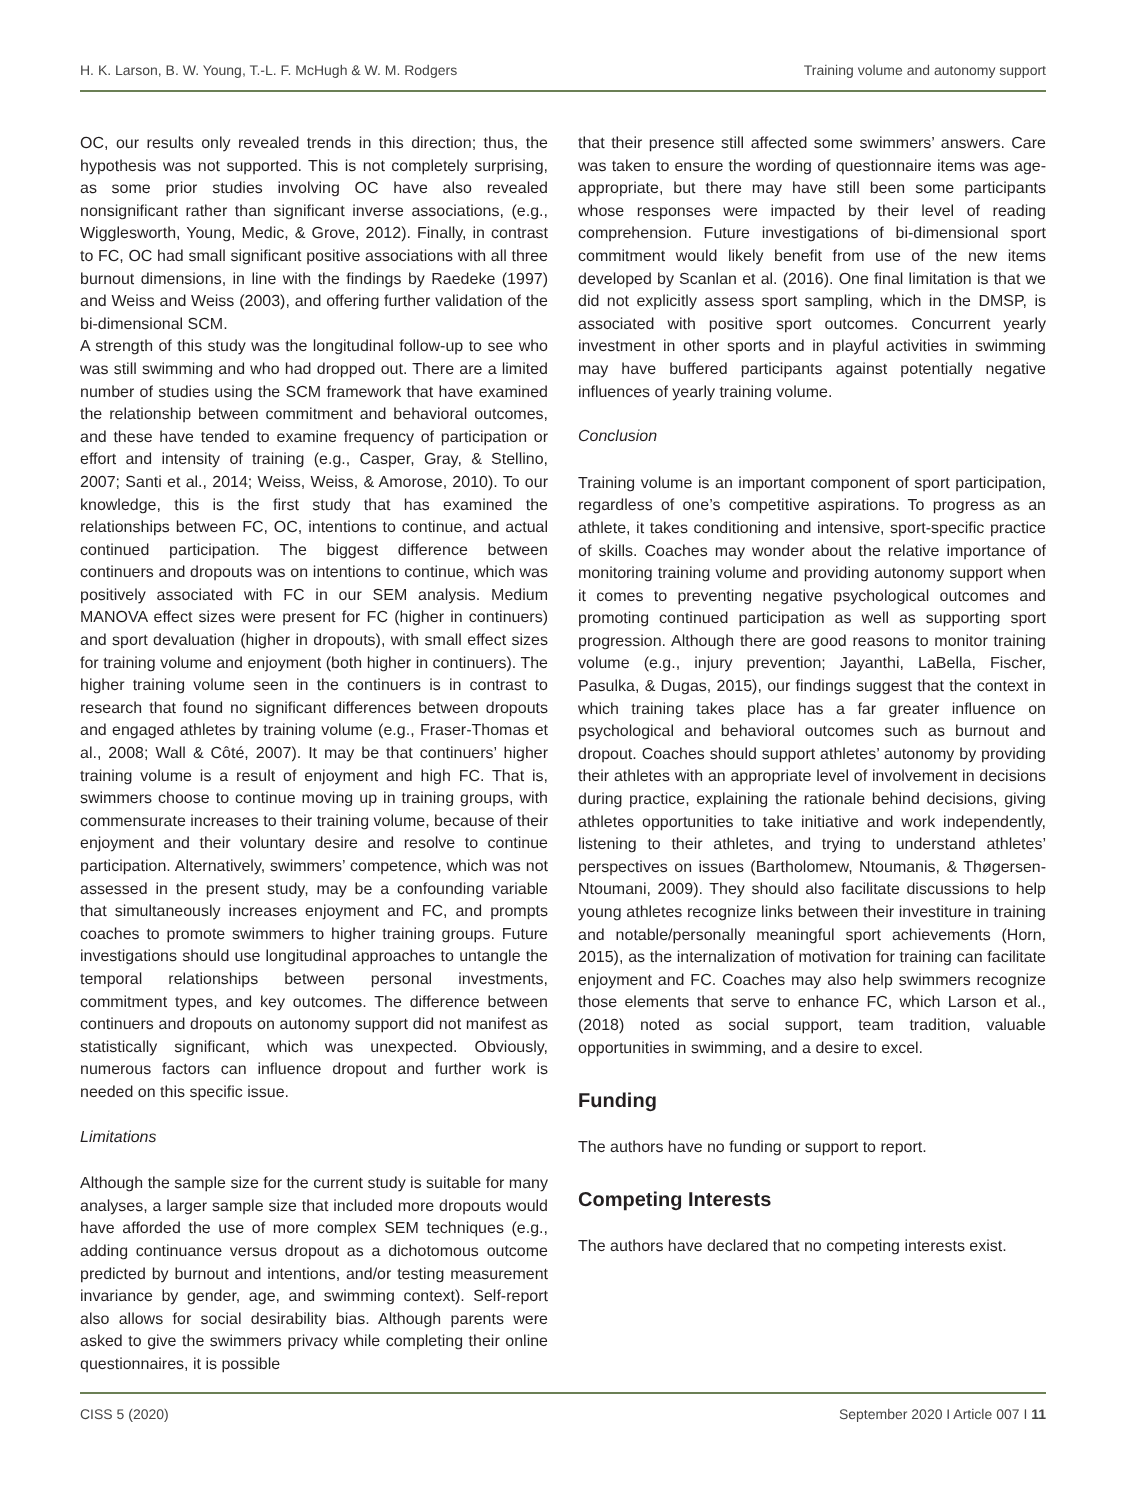H. K. Larson, B. W. Young, T.-L. F. McHugh & W. M. Rodgers Training volume and autonomy support
OC, our results only revealed trends in this direction; thus, the hypothesis was not supported. This is not completely surprising, as some prior studies involving OC have also revealed nonsignificant rather than significant inverse associations, (e.g., Wigglesworth, Young, Medic, & Grove, 2012). Finally, in contrast to FC, OC had small significant positive associations with all three burnout dimensions, in line with the findings by Raedeke (1997) and Weiss and Weiss (2003), and offering further validation of the bi-dimensional SCM.
A strength of this study was the longitudinal follow-up to see who was still swimming and who had dropped out. There are a limited number of studies using the SCM framework that have examined the relationship between commitment and behavioral outcomes, and these have tended to examine frequency of participation or effort and intensity of training (e.g., Casper, Gray, & Stellino, 2007; Santi et al., 2014; Weiss, Weiss, & Amorose, 2010). To our knowledge, this is the first study that has examined the relationships between FC, OC, intentions to continue, and actual continued participation. The biggest difference between continuers and dropouts was on intentions to continue, which was positively associated with FC in our SEM analysis. Medium MANOVA effect sizes were present for FC (higher in continuers) and sport devaluation (higher in dropouts), with small effect sizes for training volume and enjoyment (both higher in continuers). The higher training volume seen in the continuers is in contrast to research that found no significant differences between dropouts and engaged athletes by training volume (e.g., Fraser-Thomas et al., 2008; Wall & Côté, 2007). It may be that continuers’ higher training volume is a result of enjoyment and high FC. That is, swimmers choose to continue moving up in training groups, with commensurate increases to their training volume, because of their enjoyment and their voluntary desire and resolve to continue participation. Alternatively, swimmers’ competence, which was not assessed in the present study, may be a confounding variable that simultaneously increases enjoyment and FC, and prompts coaches to promote swimmers to higher training groups. Future investigations should use longitudinal approaches to untangle the temporal relationships between personal investments, commitment types, and key outcomes. The difference between continuers and dropouts on autonomy support did not manifest as statistically significant, which was unexpected. Obviously, numerous factors can influence dropout and further work is needed on this specific issue.
Limitations
Although the sample size for the current study is suitable for many analyses, a larger sample size that included more dropouts would have afforded the use of more complex SEM techniques (e.g., adding continuance versus dropout as a dichotomous outcome predicted by burnout and intentions, and/or testing measurement invariance by gender, age, and swimming context). Self-report also allows for social desirability bias. Although parents were asked to give the swimmers privacy while completing their online questionnaires, it is possible
that their presence still affected some swimmers’ answers. Care was taken to ensure the wording of questionnaire items was age-appropriate, but there may have still been some participants whose responses were impacted by their level of reading comprehension. Future investigations of bi-dimensional sport commitment would likely benefit from use of the new items developed by Scanlan et al. (2016). One final limitation is that we did not explicitly assess sport sampling, which in the DMSP, is associated with positive sport outcomes. Concurrent yearly investment in other sports and in playful activities in swimming may have buffered participants against potentially negative influences of yearly training volume.
Conclusion
Training volume is an important component of sport participation, regardless of one’s competitive aspirations. To progress as an athlete, it takes conditioning and intensive, sport-specific practice of skills. Coaches may wonder about the relative importance of monitoring training volume and providing autonomy support when it comes to preventing negative psychological outcomes and promoting continued participation as well as supporting sport progression. Although there are good reasons to monitor training volume (e.g., injury prevention; Jayanthi, LaBella, Fischer, Pasulka, & Dugas, 2015), our findings suggest that the context in which training takes place has a far greater influence on psychological and behavioral outcomes such as burnout and dropout. Coaches should support athletes’ autonomy by providing their athletes with an appropriate level of involvement in decisions during practice, explaining the rationale behind decisions, giving athletes opportunities to take initiative and work independently, listening to their athletes, and trying to understand athletes’ perspectives on issues (Bartholomew, Ntoumanis, & Thøgersen-Ntoumani, 2009). They should also facilitate discussions to help young athletes recognize links between their investiture in training and notable/personally meaningful sport achievements (Horn, 2015), as the internalization of motivation for training can facilitate enjoyment and FC. Coaches may also help swimmers recognize those elements that serve to enhance FC, which Larson et al., (2018) noted as social support, team tradition, valuable opportunities in swimming, and a desire to excel.
Funding
The authors have no funding or support to report.
Competing Interests
The authors have declared that no competing interests exist.
CISS 5 (2020) September 2020 I Article 007 I 11